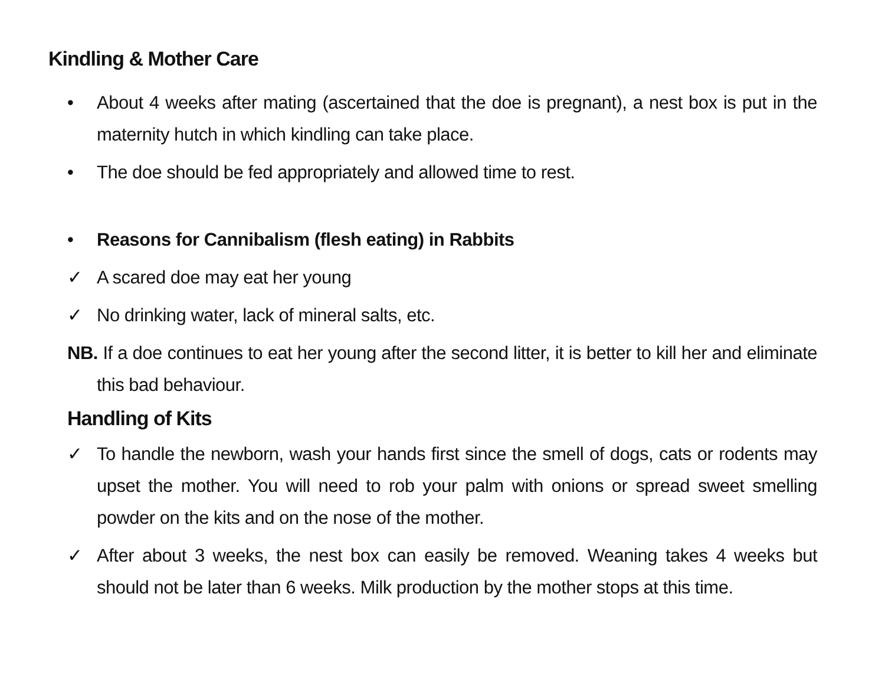Kindling & Mother Care
• About 4 weeks after mating (ascertained that the doe is pregnant), a nest box is put in the maternity hutch in which kindling can take place.
• The doe should be fed appropriately and allowed time to rest.
• Reasons for Cannibalism (flesh eating) in Rabbits
✓ A scared doe may eat her young
✓ No drinking water, lack of mineral salts, etc.
NB. If a doe continues to eat her young after the second litter, it is better to kill her and eliminate this bad behaviour.
Handling of Kits
✓ To handle the newborn, wash your hands first since the smell of dogs, cats or rodents may upset the mother. You will need to rob your palm with onions or spread sweet smelling powder on the kits and on the nose of the mother.
✓ After about 3 weeks, the nest box can easily be removed. Weaning takes 4 weeks but should not be later than 6 weeks. Milk production by the mother stops at this time.